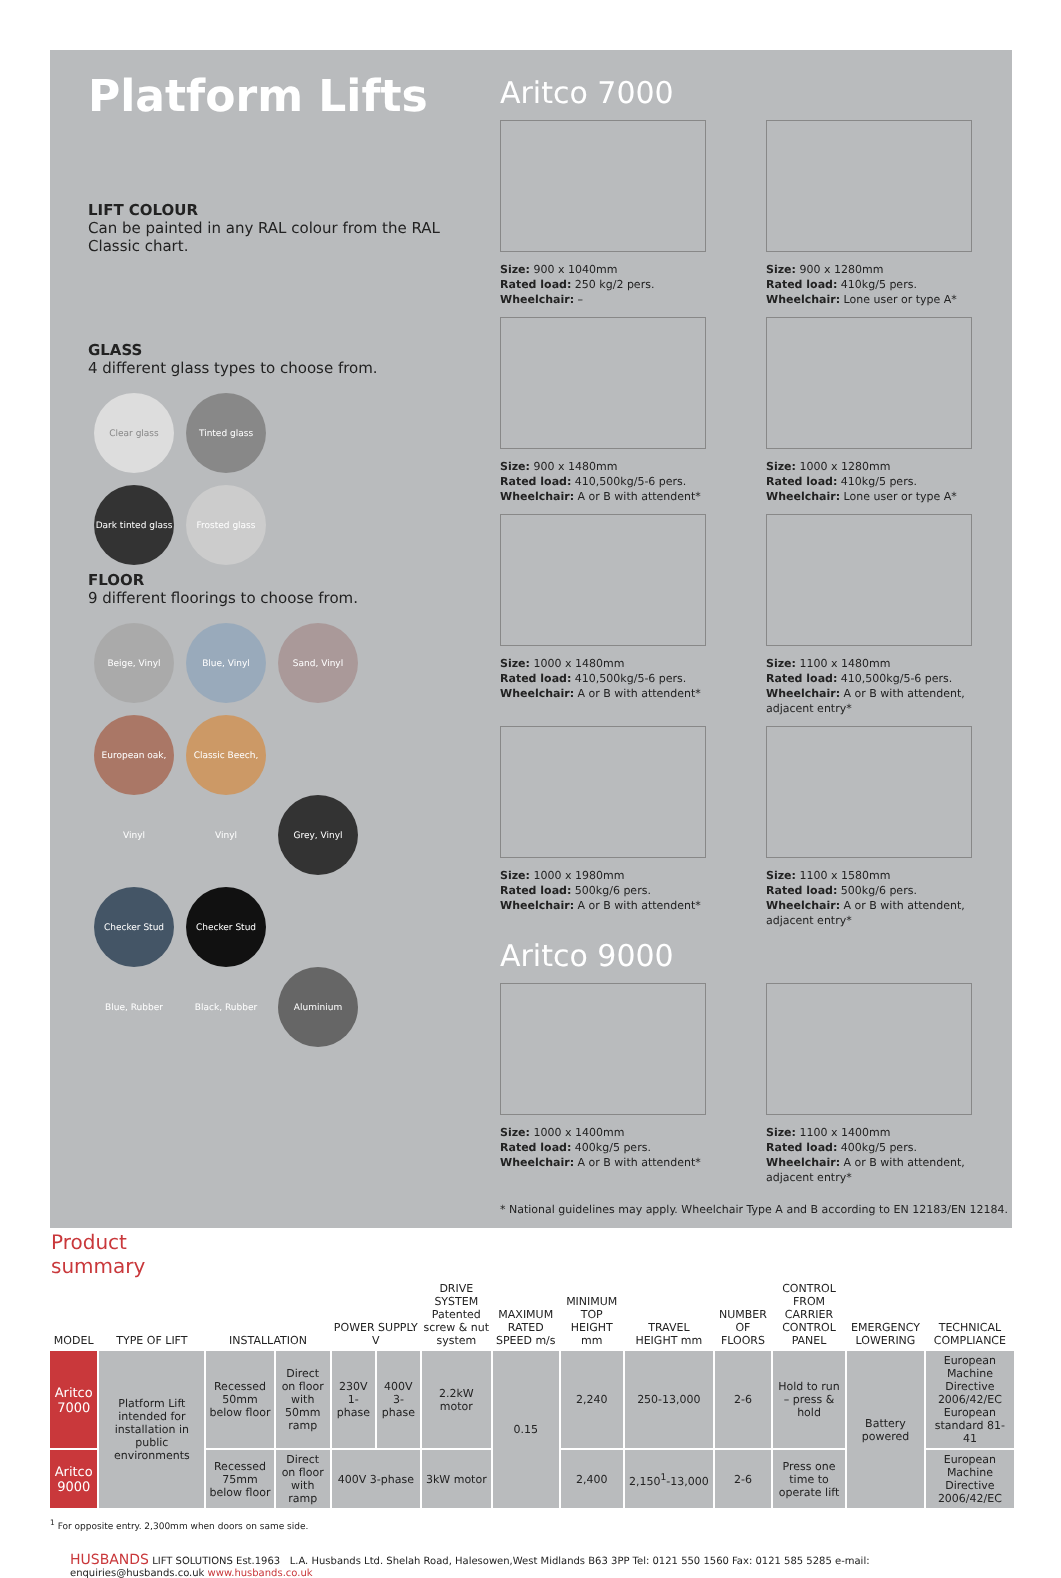Platform Lifts
LIFT COLOUR
Can be painted in any RAL colour from the RAL Classic chart.
GLASS
4 different glass types to choose from.
Clear glass Tinted glass
Dark tinted glass Frosted glass
FLOOR
9 different floorings to choose from.
Beige, Vinyl Blue, Vinyl Sand, Vinyl
European oak, Vinyl Classic Beech, Vinyl Grey, Vinyl
Checker Stud Blue, Rubber Checker Stud Black, Rubber Aluminium
Aritco 7000
Size: 900 x 1040mm
Rated load: 250 kg/2 pers.
Wheelchair: –
Size: 900 x 1280mm
Rated load: 410kg/5 pers.
Wheelchair: Lone user or type A*
Size: 900 x 1480mm
Rated load: 410,500kg/5-6 pers.
Wheelchair: A or B with attendent*
Size: 1000 x 1280mm
Rated load: 410kg/5 pers.
Wheelchair: Lone user or type A*
Size: 1000 x 1480mm
Rated load: 410,500kg/5-6 pers.
Wheelchair: A or B with attendent*
Size: 1100 x 1480mm
Rated load: 410,500kg/5-6 pers.
Wheelchair: A or B with attendent, adjacent entry*
Size: 1000 x 1980mm
Rated load: 500kg/6 pers.
Wheelchair: A or B with attendent*
Size: 1100 x 1580mm
Rated load: 500kg/6 pers.
Wheelchair: A or B with attendent, adjacent entry*
Aritco 9000
Size: 1000 x 1400mm
Rated load: 400kg/5 pers.
Wheelchair: A or B with attendent*
Size: 1100 x 1400mm
Rated load: 400kg/5 pers.
Wheelchair: A or B with attendent, adjacent entry*
* National guidelines may apply. Wheelchair Type A and B according to EN 12183/EN 12184.
| Product summary | | | | | | | | | | | | | |
| --- | --- | --- | --- | --- | --- | --- | --- | --- | --- | --- | --- | --- | --- |
| MODEL | TYPE OF LIFT | INSTALLATION | | POWER SUPPLY V | | DRIVE SYSTEM Patented screw & nut system | MAXIMUM RATED SPEED m/s | MINIMUM TOP HEIGHT mm | TRAVEL HEIGHT mm | NUMBER OF FLOORS | CONTROL FROM CARRIER CONTROL PANEL | EMERGENCY LOWERING | TECHNICAL COMPLIANCE |
| Aritco 7000 | Platform Lift intended for installation in public environments | Recessed 50mm below floor | Direct on floor with 50mm ramp | 230V 1-phase | 400V 3-phase | 2.2kW motor | 0.15 | 2,240 | 250-13,000 | 2-6 | Hold to run – press & hold | Battery powered | European Machine Directive 2006/42/EC European standard 81-41 |
| Aritco 9000 | | Recessed 75mm below floor | Direct on floor with ramp | 400V 3-phase | | 3kW motor | | 2,400 | 2,150<sup>1</sup>-13,000 | 2-6 | Press one time to operate lift | | European Machine Directive 2006/42/EC |
<sup>1</sup> For opposite entry. 2,300mm when doors on same side.
HUSBANDS LIFT SOLUTIONS Est.1963 L.A. Husbands Ltd. Shelah Road, Halesowen,West Midlands B63 3PP Tel: 0121 550 1560 Fax: 0121 585 5285 e-mail: enquiries@husbands.co.uk www.husbands.co.uk